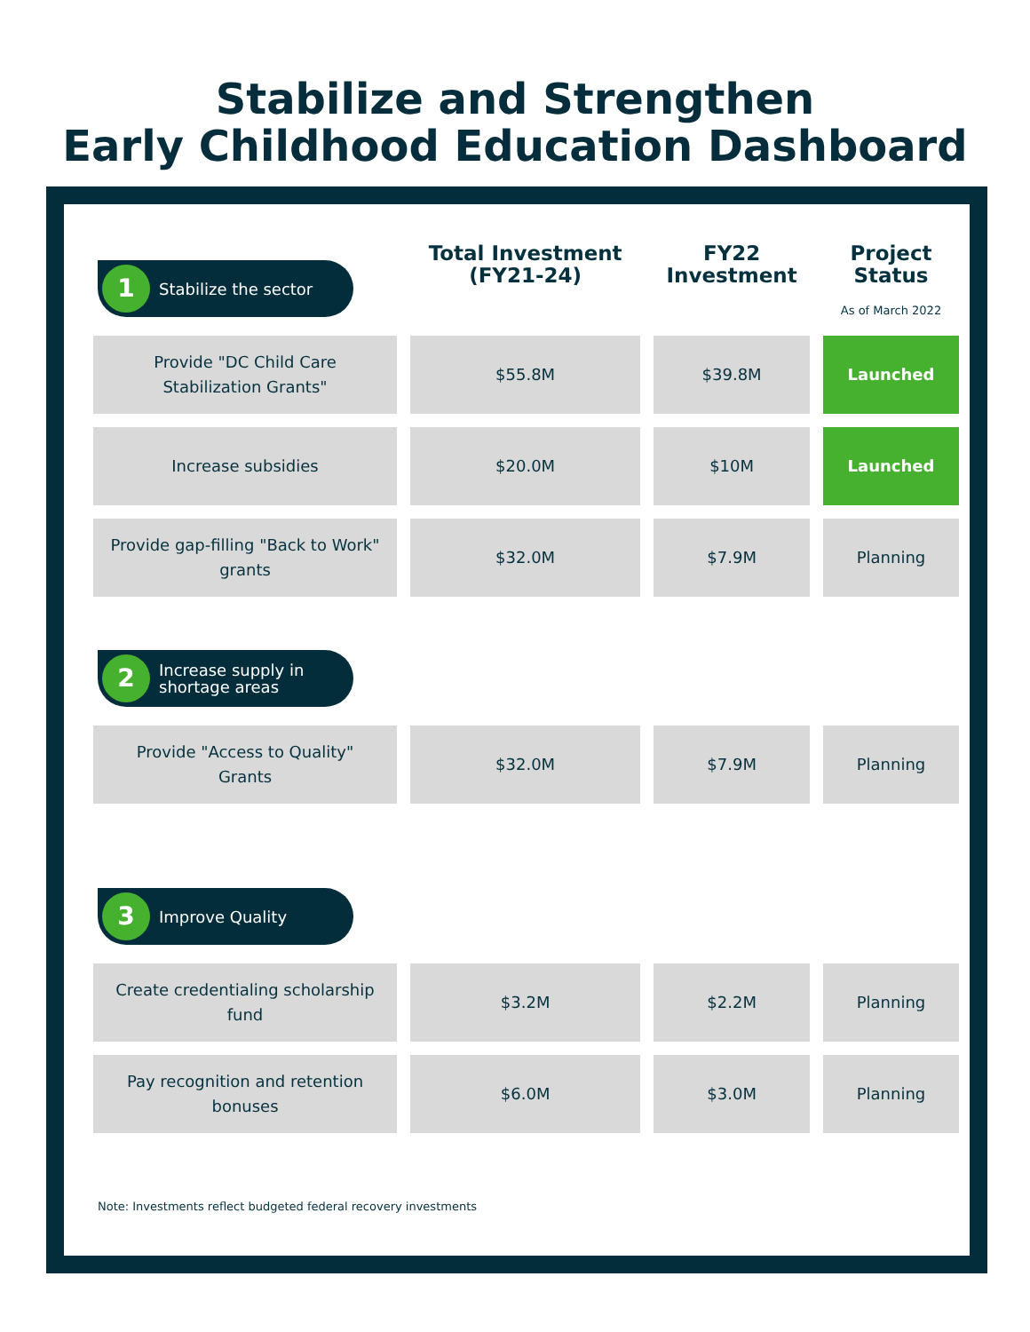Stabilize and Strengthen
Early Childhood Education Dashboard
| 1 Stabilize the sector | Total Investment (FY21-24) | FY22 Investment | Project Status As of March 2022 |
| Provide "DC Child Care Stabilization Grants" | $55.8M | $39.8M | Launched |
| Increase subsidies | $20.0M | $10M | Launched |
| Provide gap-filling "Back to Work" grants | $32.0M | $7.9M | Planning |
| 2 Increase supply in shortage areas | | | |
| Provide "Access to Quality" Grants | $32.0M | $7.9M | Planning |
| 3 Improve Quality | | | |
| Create credentialing scholarship fund | $3.2M | $2.2M | Planning |
| Pay recognition and retention bonuses | $6.0M | $3.0M | Planning |
Note: Investments reflect budgeted federal recovery investments